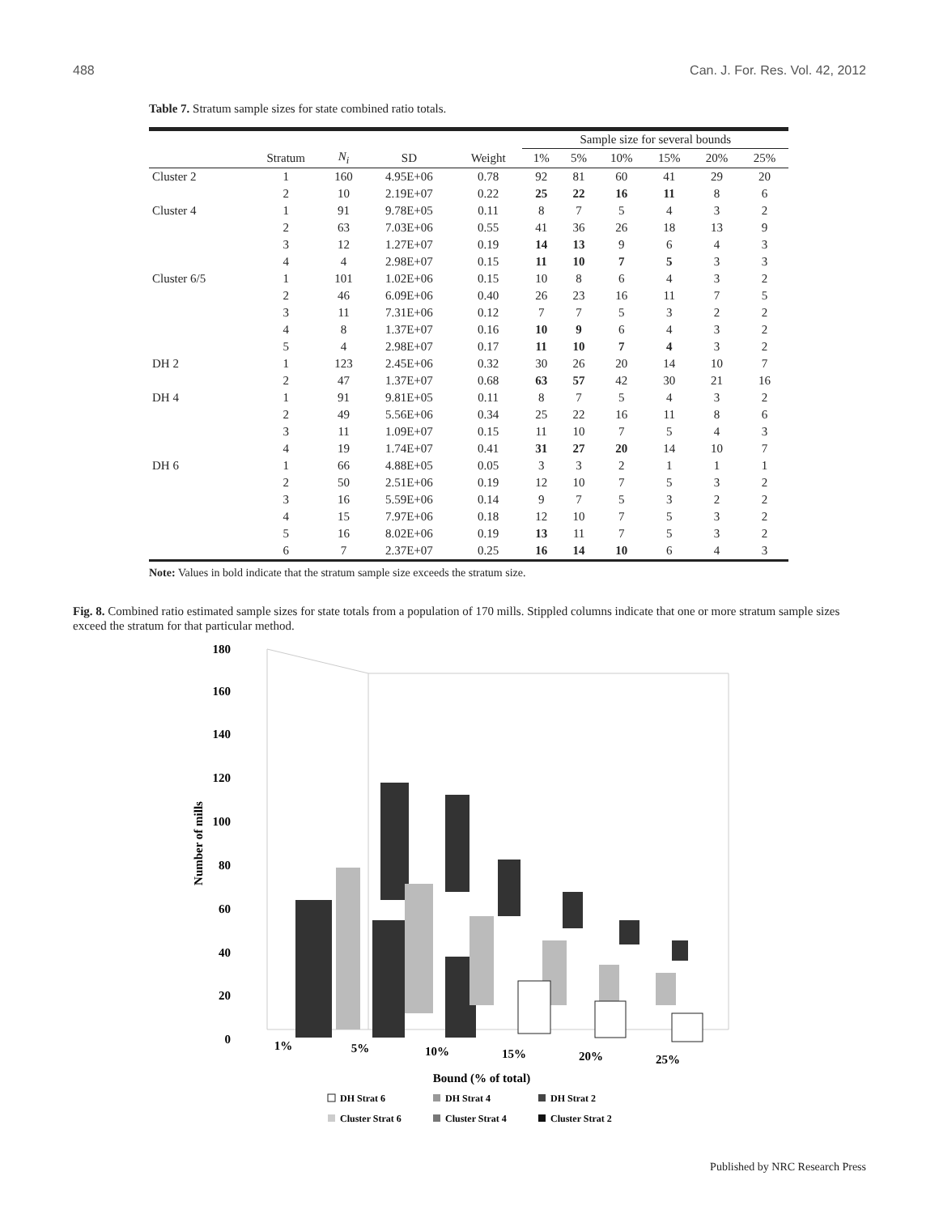488 Can. J. For. Res. Vol. 42, 2012
Table 7. Stratum sample sizes for state combined ratio totals.
| | | | | | Sample size for several bounds | | | | | |
| --- | --- | --- | --- | --- | --- | --- | --- | --- | --- | --- |
| | Stratum | N<sub>i</sub> | SD | Weight | 1% | 5% | 10% | 15% | 20% | 25% |
| Cluster 2 | 1 | 160 | 4.95E+06 | 0.78 | 92 | 81 | 60 | 41 | 29 | 20 |
| | 2 | 10 | 2.19E+07 | 0.22 | 25 | 22 | 16 | 11 | 8 | 6 |
| Cluster 4 | 1 | 91 | 9.78E+05 | 0.11 | 8 | 7 | 5 | 4 | 3 | 2 |
| | 2 | 63 | 7.03E+06 | 0.55 | 41 | 36 | 26 | 18 | 13 | 9 |
| | 3 | 12 | 1.27E+07 | 0.19 | 14 | 13 | 9 | 6 | 4 | 3 |
| | 4 | 4 | 2.98E+07 | 0.15 | 11 | 10 | 7 | 5 | 3 | 3 |
| Cluster 6/5 | 1 | 101 | 1.02E+06 | 0.15 | 10 | 8 | 6 | 4 | 3 | 2 |
| | 2 | 46 | 6.09E+06 | 0.40 | 26 | 23 | 16 | 11 | 7 | 5 |
| | 3 | 11 | 7.31E+06 | 0.12 | 7 | 7 | 5 | 3 | 2 | 2 |
| | 4 | 8 | 1.37E+07 | 0.16 | 10 | 9 | 6 | 4 | 3 | 2 |
| | 5 | 4 | 2.98E+07 | 0.17 | 11 | 10 | 7 | 4 | 3 | 2 |
| DH 2 | 1 | 123 | 2.45E+06 | 0.32 | 30 | 26 | 20 | 14 | 10 | 7 |
| | 2 | 47 | 1.37E+07 | 0.68 | 63 | 57 | 42 | 30 | 21 | 16 |
| DH 4 | 1 | 91 | 9.81E+05 | 0.11 | 8 | 7 | 5 | 4 | 3 | 2 |
| | 2 | 49 | 5.56E+06 | 0.34 | 25 | 22 | 16 | 11 | 8 | 6 |
| | 3 | 11 | 1.09E+07 | 0.15 | 11 | 10 | 7 | 5 | 4 | 3 |
| | 4 | 19 | 1.74E+07 | 0.41 | 31 | 27 | 20 | 14 | 10 | 7 |
| DH 6 | 1 | 66 | 4.88E+05 | 0.05 | 3 | 3 | 2 | 1 | 1 | 1 |
| | 2 | 50 | 2.51E+06 | 0.19 | 12 | 10 | 7 | 5 | 3 | 2 |
| | 3 | 16 | 5.59E+06 | 0.14 | 9 | 7 | 5 | 3 | 2 | 2 |
| | 4 | 15 | 7.97E+06 | 0.18 | 12 | 10 | 7 | 5 | 3 | 2 |
| | 5 | 16 | 8.02E+06 | 0.19 | 13 | 11 | 7 | 5 | 3 | 2 |
| | 6 | 7 | 2.37E+07 | 0.25 | 16 | 14 | 10 | 6 | 4 | 3 |
Note: Values in bold indicate that the stratum sample size exceeds the stratum size.
Fig. 8. Combined ratio estimated sample sizes for state totals from a population of 170 mills. Stippled columns indicate that one or more stratum sample sizes exceed the stratum for that particular method.
180
160
140
120
100
80
60
40
20
0
Number of mills
1%
5%
10%
15%
20%
25%
Bound (% of total)
DH Strat 6
DH Strat 4
DH Strat 2
Cluster Strat 6
Cluster Strat 4
Cluster Strat 2
Published by NRC Research Press